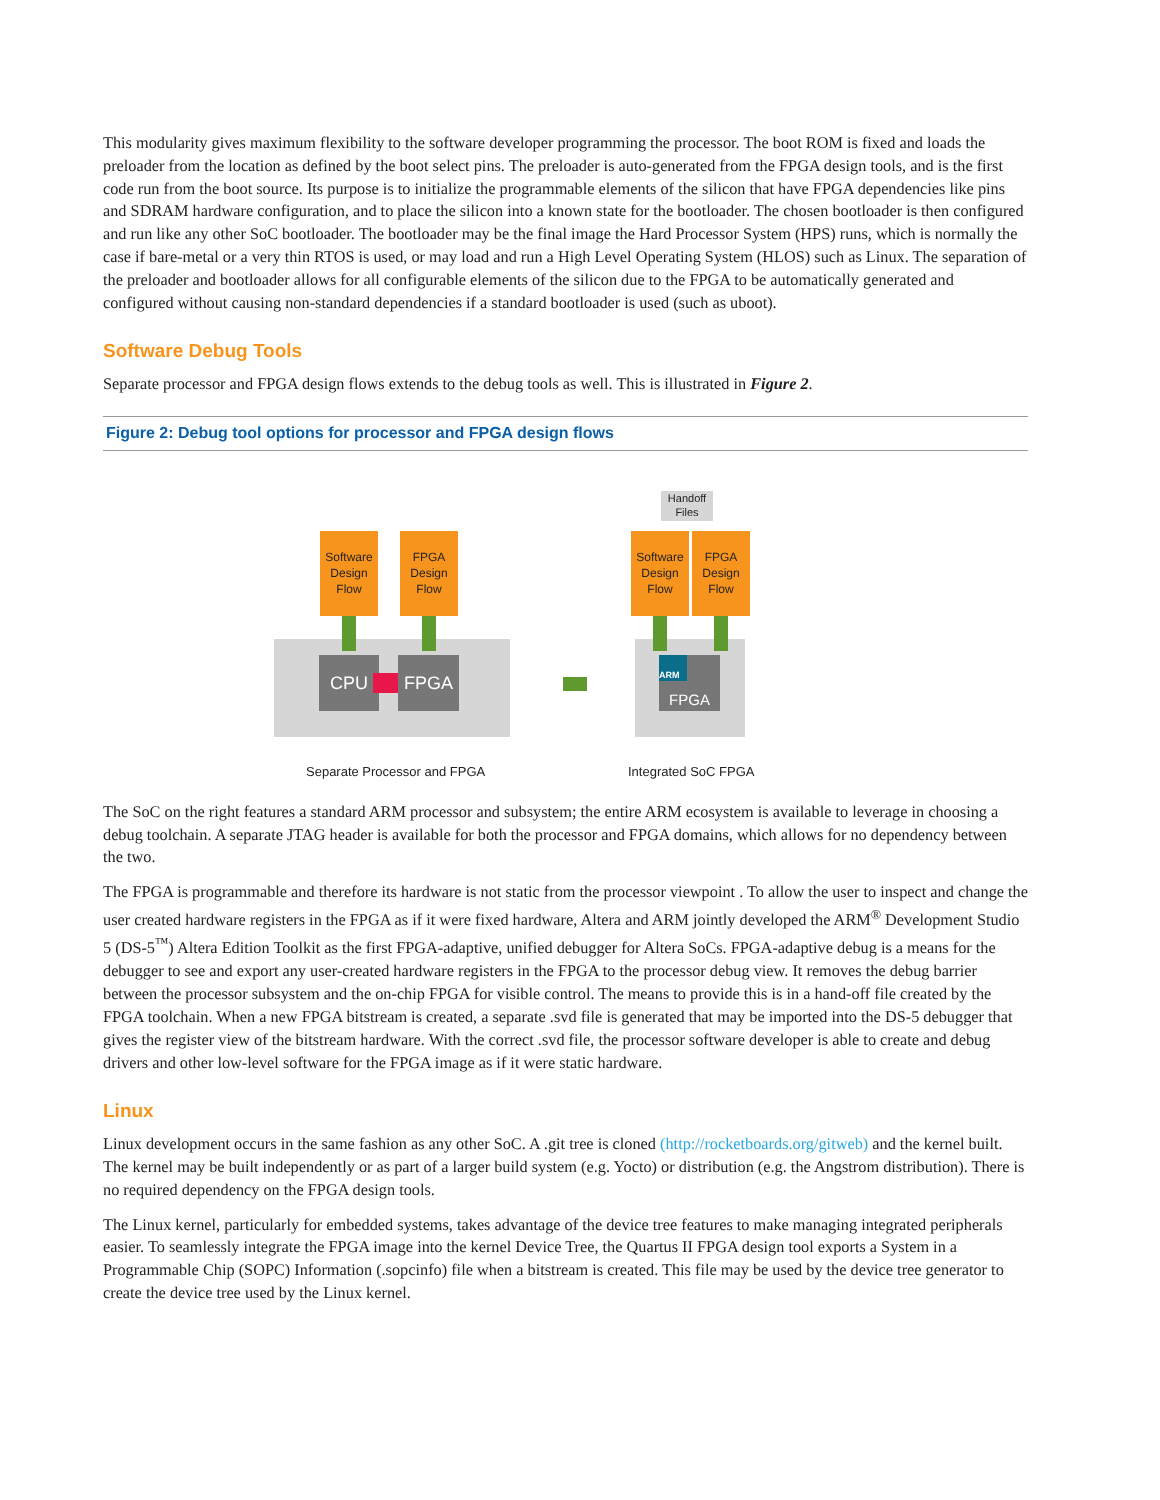This modularity gives maximum flexibility to the software developer programming the processor. The boot ROM is fixed and loads the preloader from the location as defined by the boot select pins. The preloader is auto-generated from the FPGA design tools, and is the first code run from the boot source. Its purpose is to initialize the programmable elements of the silicon that have FPGA dependencies like pins and SDRAM hardware configuration, and to place the silicon into a known state for the bootloader. The chosen bootloader is then configured and run like any other SoC bootloader. The bootloader may be the final image the Hard Processor System (HPS) runs, which is normally the case if bare-metal or a very thin RTOS is used, or may load and run a High Level Operating System (HLOS) such as Linux. The separation of the preloader and bootloader allows for all configurable elements of the silicon due to the FPGA to be automatically generated and configured without causing non-standard dependencies if a standard bootloader is used (such as uboot).
Software Debug Tools
Separate processor and FPGA design flows extends to the debug tools as well. This is illustrated in Figure 2.
Figure 2: Debug tool options for processor and FPGA design flows
Software
Design
Flow
FPGA
Design
Flow
CPU FPGA
Handoff
Files
Software
Design
Flow
FPGA
Design
Flow
FPGA ARM
Separate Processor and FPGA Integrated SoC FPGA
The SoC on the right features a standard ARM processor and subsystem; the entire ARM ecosystem is available to leverage in choosing a debug toolchain. A separate JTAG header is available for both the processor and FPGA domains, which allows for no dependency between the two.
The FPGA is programmable and therefore its hardware is not static from the processor viewpoint . To allow the user to inspect and change the user created hardware registers in the FPGA as if it were fixed hardware, Altera and ARM jointly developed the ARM<sup>®</sup> Development Studio 5 (DS-5<sup>™</sup>) Altera Edition Toolkit as the first FPGA-adaptive, unified debugger for Altera SoCs. FPGA-adaptive debug is a means for the debugger to see and export any user-created hardware registers in the FPGA to the processor debug view. It removes the debug barrier between the processor subsystem and the on-chip FPGA for visible control. The means to provide this is in a hand-off file created by the FPGA toolchain. When a new FPGA bitstream is created, a separate .svd file is generated that may be imported into the DS-5 debugger that gives the register view of the bitstream hardware. With the correct .svd file, the processor software developer is able to create and debug drivers and other low-level software for the FPGA image as if it were static hardware.
Linux
Linux development occurs in the same fashion as any other SoC. A .git tree is cloned (http://rocketboards.org/gitweb) and the kernel built. The kernel may be built independently or as part of a larger build system (e.g. Yocto) or distribution (e.g. the Angstrom distribution). There is no required dependency on the FPGA design tools.
The Linux kernel, particularly for embedded systems, takes advantage of the device tree features to make managing integrated peripherals easier. To seamlessly integrate the FPGA image into the kernel Device Tree, the Quartus II FPGA design tool exports a System in a Programmable Chip (SOPC) Information (.sopcinfo) file when a bitstream is created. This file may be used by the device tree generator to create the device tree used by the Linux kernel.